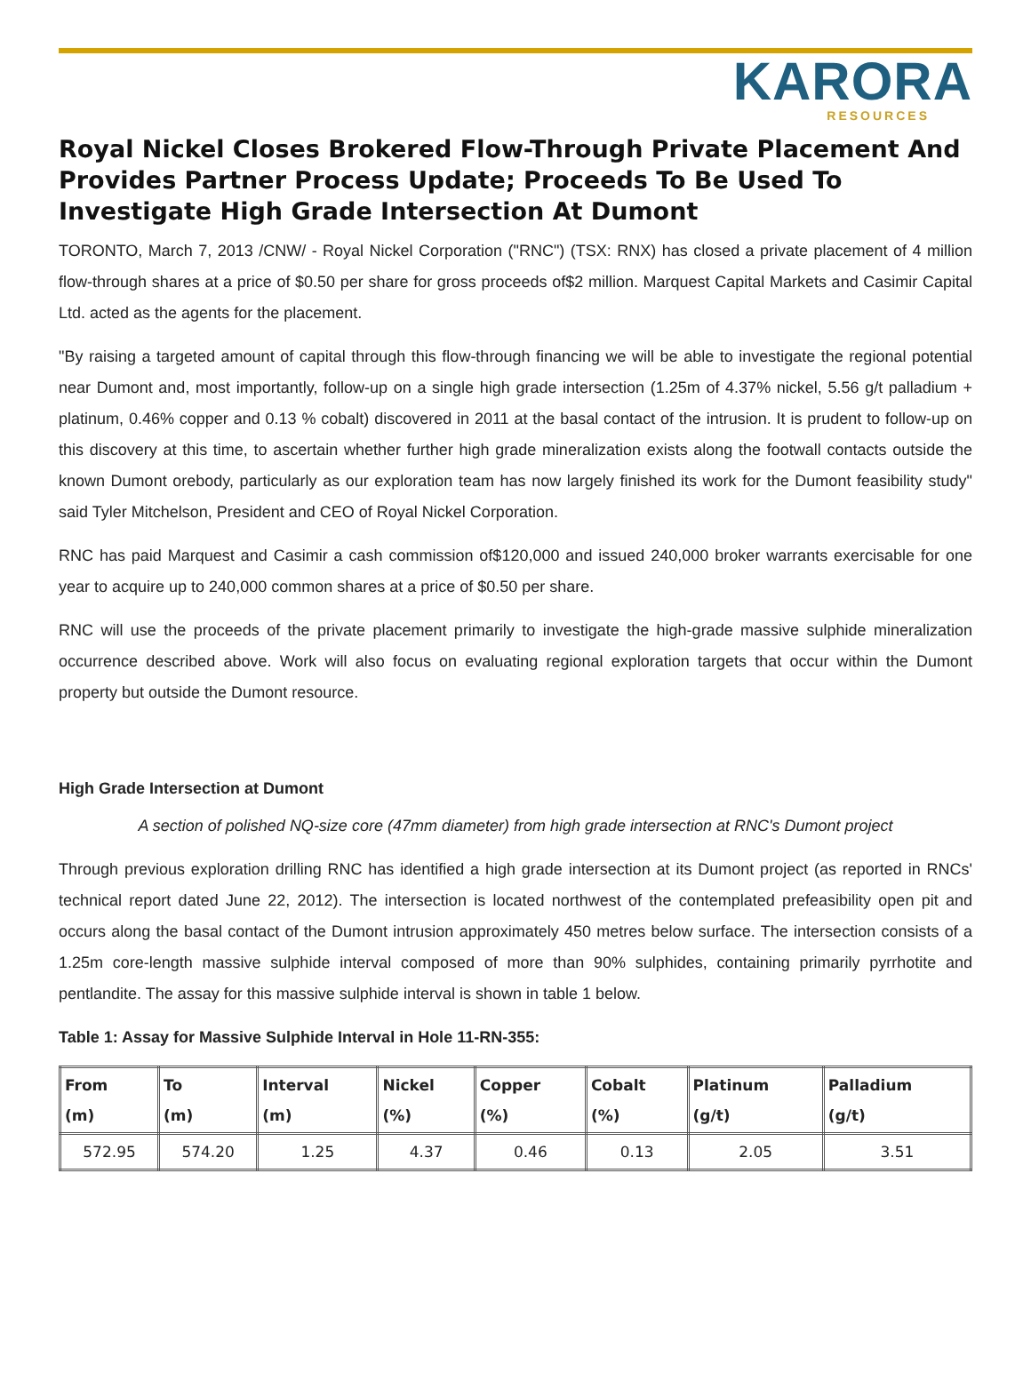KARORA
RESOURCES
Royal Nickel Closes Brokered Flow-Through Private Placement And Provides Partner Process Update; Proceeds To Be Used To Investigate High Grade Intersection At Dumont
TORONTO, March 7, 2013 /CNW/ - Royal Nickel Corporation ("RNC") (TSX: RNX) has closed a private placement of 4 million flow-through shares at a price of $0.50 per share for gross proceeds of$2 million. Marquest Capital Markets and Casimir Capital Ltd. acted as the agents for the placement.
"By raising a targeted amount of capital through this flow-through financing we will be able to investigate the regional potential near Dumont and, most importantly, follow-up on a single high grade intersection (1.25m of 4.37% nickel, 5.56 g/t palladium + platinum, 0.46% copper and 0.13 % cobalt) discovered in 2011 at the basal contact of the intrusion. It is prudent to follow-up on this discovery at this time, to ascertain whether further high grade mineralization exists along the footwall contacts outside the known Dumont orebody, particularly as our exploration team has now largely finished its work for the Dumont feasibility study" said Tyler Mitchelson, President and CEO of Royal Nickel Corporation.
RNC has paid Marquest and Casimir a cash commission of$120,000 and issued 240,000 broker warrants exercisable for one year to acquire up to 240,000 common shares at a price of $0.50 per share.
RNC will use the proceeds of the private placement primarily to investigate the high-grade massive sulphide mineralization occurrence described above. Work will also focus on evaluating regional exploration targets that occur within the Dumont property but outside the Dumont resource.
High Grade Intersection at Dumont
A section of polished NQ-size core (47mm diameter) from high grade intersection at RNC's Dumont project
Through previous exploration drilling RNC has identified a high grade intersection at its Dumont project (as reported in RNCs' technical report dated June 22, 2012). The intersection is located northwest of the contemplated prefeasibility open pit and occurs along the basal contact of the Dumont intrusion approximately 450 metres below surface. The intersection consists of a 1.25m core-length massive sulphide interval composed of more than 90% sulphides, containing primarily pyrrhotite and pentlandite. The assay for this massive sulphide interval is shown in table 1 below.
Table 1: Assay for Massive Sulphide Interval in Hole 11-RN-355:
| From (m) | To (m) | Interval (m) | Nickel (%) | Copper (%) | Cobalt (%) | Platinum (g/t) | Palladium (g/t) |
| --- | --- | --- | --- | --- | --- | --- | --- |
| 572.95 | 574.20 | 1.25 | 4.37 | 0.46 | 0.13 | 2.05 | 3.51 |